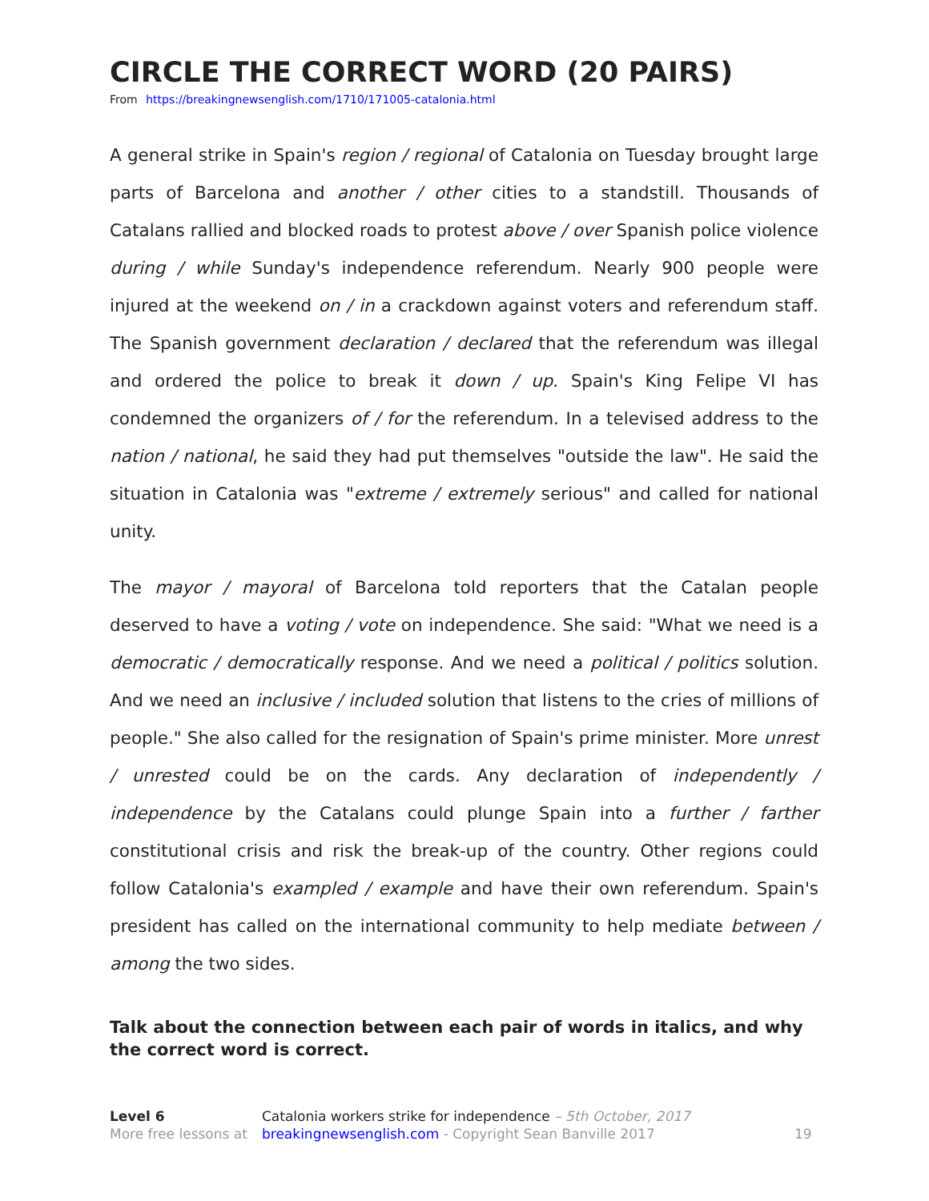CIRCLE THE CORRECT WORD (20 PAIRS)
From https://breakingnewsenglish.com/1710/171005-catalonia.html
A general strike in Spain's region / regional of Catalonia on Tuesday brought large parts of Barcelona and another / other cities to a standstill. Thousands of Catalans rallied and blocked roads to protest above / over Spanish police violence during / while Sunday's independence referendum. Nearly 900 people were injured at the weekend on / in a crackdown against voters and referendum staff. The Spanish government declaration / declared that the referendum was illegal and ordered the police to break it down / up. Spain's King Felipe VI has condemned the organizers of / for the referendum. In a televised address to the nation / national, he said they had put themselves "outside the law". He said the situation in Catalonia was "extreme / extremely serious" and called for national unity.
The mayor / mayoral of Barcelona told reporters that the Catalan people deserved to have a voting / vote on independence. She said: "What we need is a democratic / democratically response. And we need a political / politics solution. And we need an inclusive / included solution that listens to the cries of millions of people." She also called for the resignation of Spain's prime minister. More unrest / unrested could be on the cards. Any declaration of independently / independence by the Catalans could plunge Spain into a further / farther constitutional crisis and risk the break-up of the country. Other regions could follow Catalonia's exampled / example and have their own referendum. Spain's president has called on the international community to help mediate between / among the two sides.
Talk about the connection between each pair of words in italics, and why the correct word is correct.
Level 6
More free lessons at
Catalonia workers strike for independence – 5th October, 2017
breakingnewsenglish.com - Copyright Sean Banville 2017
19